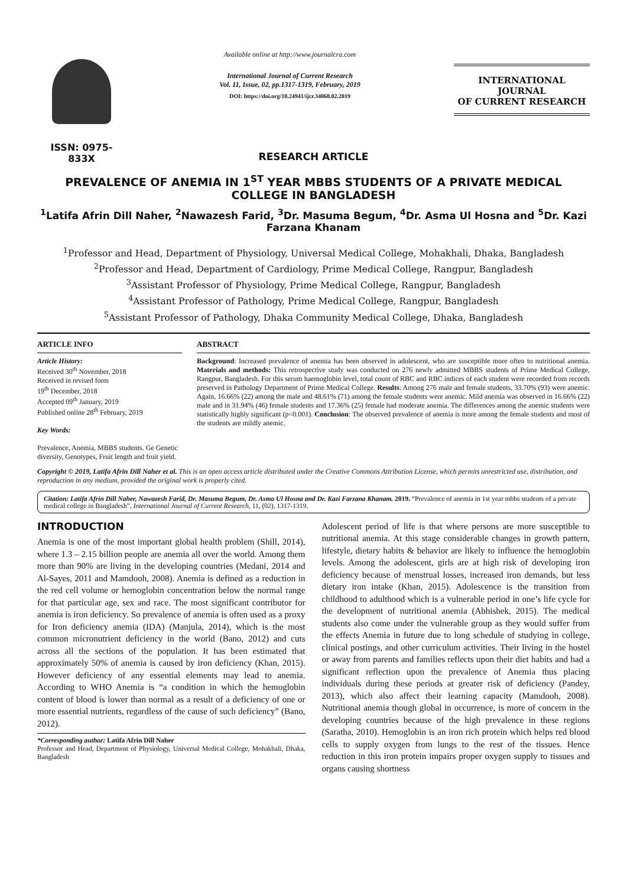ISSN: 0975-833X
Available online at http://www.journalcra.com
International Journal of Current Research
Vol. 11, Issue, 02, pp.1317-1319, February, 2019
DOI: https://doi.org/10.24941/ijcr.34068.02.2019
INTERNATIONAL JOURNAL
OF CURRENT RESEARCH
RESEARCH ARTICLE
PREVALENCE OF ANEMIA IN 1<sup>ST</sup> YEAR MBBS STUDENTS OF A PRIVATE MEDICAL COLLEGE IN BANGLADESH
<sup>1</sup> Latifa Afrin Dill Naher, <sup>2</sup>Nawazesh Farid, <sup>3</sup>Dr. Masuma Begum, <sup>4</sup>Dr. Asma Ul Hosna and <sup>5</sup>Dr. Kazi Farzana Khanam
<sup>1</sup> Professor and Head, Department of Physiology, Universal Medical College, Mohakhali, Dhaka, Bangladesh
<sup>2</sup> Professor and Head, Department of Cardiology, Prime Medical College, Rangpur, Bangladesh
<sup>3</sup> Assistant Professor of Physiology, Prime Medical College, Rangpur, Bangladesh
<sup>4</sup> Assistant Professor of Pathology, Prime Medical College, Rangpur, Bangladesh
<sup>5</sup> Assistant Professor of Pathology, Dhaka Community Medical College, Dhaka, Bangladesh
ARTICLE INFO
Article History:
Received 30<sup>th</sup> November, 2018
Received in revised form
19<sup>th</sup> December, 2018
Accepted 09<sup>th</sup> January, 2019
Published online 28<sup>th</sup> February, 2019
Key Words:
Prevalence, Anemia, MBBS students. Ge Genetic diversity, Genotypes, Fruit length and fruit yield.
ABSTRACT
Background: Increased prevalence of anemia has been observed in adolescent, who are susceptible more often to nutritional anemia. Materials and methods: This retrospective study was conducted on 276 newly admitted MBBS students of Prime Medical College, Rangpur, Bangladesh. For this serum haemoglobin level, total count of RBC and RBC indices of each student were recorded from records preserved in Pathology Department of Prime Medical College. Results: Among 276 male and female students, 33.70% (93) were anemic. Again, 16.66% (22) among the male and 48.61% (71) among the female students were anemic. Mild anemia was observed in 16.66% (22) male and in 31.94% (46) female students and 17.36% (25) female had moderate anemia. The differences among the anemic students were statistically highly significant (p<0.001). Conclusion: The observed prevalence of anemia is more among the female students and most of the students are mildly anemic.
Copyright © 2019, Latifa Afrin Dill Naher et al. This is an open access article distributed under the Creative Commons Attribution License, which permits unrestricted use, distribution, and reproduction in any medium, provided the original work is properly cited.
Citation: Latifa Afrin Dill Naher, Nawazesh Farid, Dr. Masuma Begum, Dr. Asma Ul Hosna and Dr. Kazi Farzana Khanam. 2019. “Prevalence of anemia in 1st year mbbs students of a private medical college in Bangladesh”, International Journal of Current Research, 11, (02), 1317-1319.
INTRODUCTION
Anemia is one of the most important global health problem (Shill, 2014), where 1.3 – 2.15 billion people are anemia all over the world. Among them more than 90% are living in the developing countries (Medani, 2014 and Al-Sayes, 2011 and Mamdooh, 2008). Anemia is defined as a reduction in the red cell volume or hemoglobin concentration below the normal range for that particular age, sex and race. The most significant contributor for anemia is iron deficiency. So prevalence of anemia is often used as a proxy for Iron deficiency anemia (IDA) (Manjula, 2014), which is the most common micronutrient deficiency in the world (Bano, 2012) and cuts across all the sections of the population. It has been estimated that approximately 50% of anemia is caused by iron deficiency (Khan, 2015). However deficiency of any essential elements may lead to anemia. According to WHO Anemia is “a condition in which the hemoglobin content of blood is lower than normal as a result of a deficiency of one or more essential nutrients, regardless of the cause of such deficiency” (Bano, 2012).
*Corresponding author: Latifa Afrin Dill Naher
Professor and Head, Department of Physiology, Universal Medical College, Mohakhali, Dhaka, Bangladesh
Adolescent period of life is that where persons are more susceptible to nutritional anemia. At this stage considerable changes in growth pattern, lifestyle, dietary habits & behavior are likely to influence the hemoglobin levels. Among the adolescent, girls are at high risk of developing iron deficiency because of menstrual losses, increased iron demands, but less dietary iron intake (Khan, 2015). Adolescence is the transition from childhood to adulthood which is a vulnerable period in one’s life cycle for the development of nutritional anemia (Abhishek, 2015). The medical students also come under the vulnerable group as they would suffer from the effects Anemia in future due to long schedule of studying in college, clinical postings, and other curriculum activities. Their living in the hostel or away from parents and families reflects upon their diet habits and had a significant reflection upon the prevalence of Anemia thus placing individuals during these periods at greater risk of deficiency (Pandey, 2013), which also affect their learning capacity (Mamdooh, 2008). Nutritional anemia though global in occurrence, is more of concern in the developing countries because of the high prevalence in these regions (Saratha, 2010). Hemoglobin is an iron rich protein which helps red blood cells to supply oxygen from lungs to the rest of the tissues. Hence reduction in this iron protein impairs proper oxygen supply to tissues and organs causing shortness